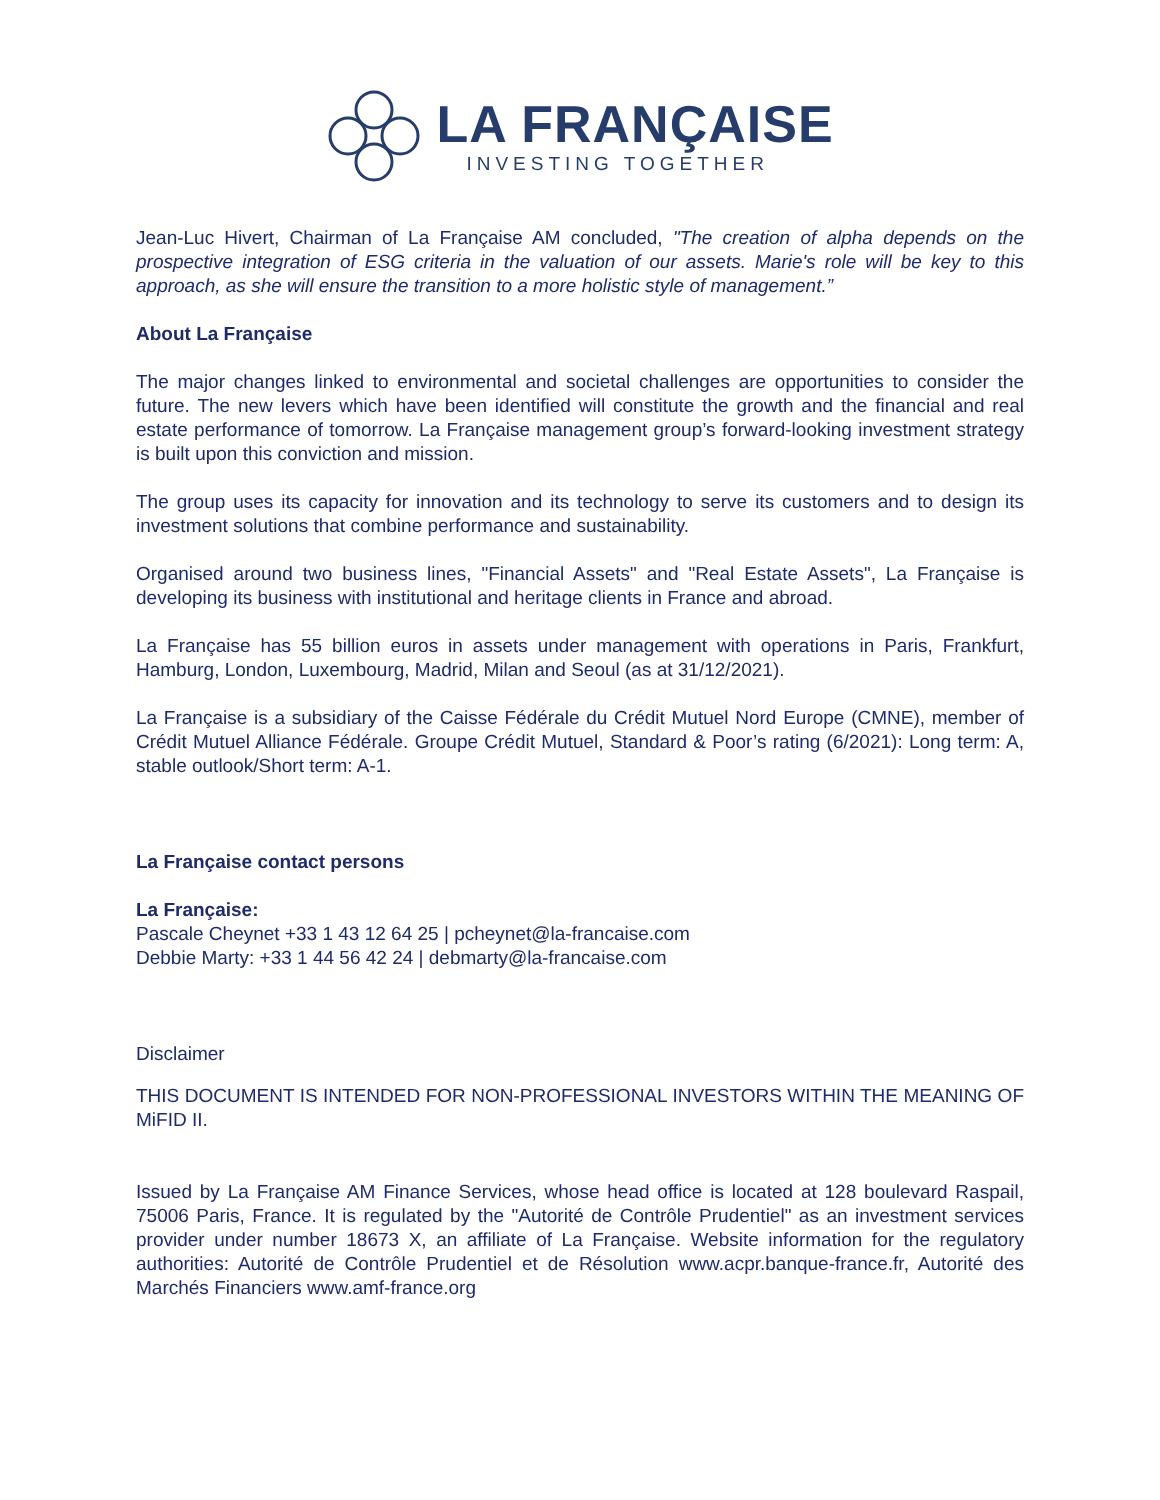LA FRANÇAISE
INVESTING TOGETHER
Jean-Luc Hivert, Chairman of La Française AM concluded, "The creation of alpha depends on the prospective integration of ESG criteria in the valuation of our assets. Marie's role will be key to this approach, as she will ensure the transition to a more holistic style of management.”
About La Française
The major changes linked to environmental and societal challenges are opportunities to consider the future. The new levers which have been identified will constitute the growth and the financial and real estate performance of tomorrow. La Française management group’s forward-looking investment strategy is built upon this conviction and mission.
The group uses its capacity for innovation and its technology to serve its customers and to design its investment solutions that combine performance and sustainability.
Organised around two business lines, "Financial Assets" and "Real Estate Assets", La Française is developing its business with institutional and heritage clients in France and abroad.
La Française has 55 billion euros in assets under management with operations in Paris, Frankfurt, Hamburg, London, Luxembourg, Madrid, Milan and Seoul (as at 31/12/2021).
La Française is a subsidiary of the Caisse Fédérale du Crédit Mutuel Nord Europe (CMNE), member of Crédit Mutuel Alliance Fédérale. Groupe Crédit Mutuel, Standard & Poor’s rating (6/2021): Long term: A, stable outlook/Short term: A-1.
La Française contact persons
La Française:
Pascale Cheynet +33 1 43 12 64 25 | pcheynet@la-francaise.com
Debbie Marty: +33 1 44 56 42 24 | debmarty@la-francaise.com
Disclaimer
THIS DOCUMENT IS INTENDED FOR NON-PROFESSIONAL INVESTORS WITHIN THE MEANING OF MiFID II.
Issued by La Française AM Finance Services, whose head office is located at 128 boulevard Raspail, 75006 Paris, France. It is regulated by the "Autorité de Contrôle Prudentiel" as an investment services provider under number 18673 X, an affiliate of La Française. Website information for the regulatory authorities: Autorité de Contrôle Prudentiel et de Résolution www.acpr.banque-france.fr, Autorité des Marchés Financiers www.amf-france.org